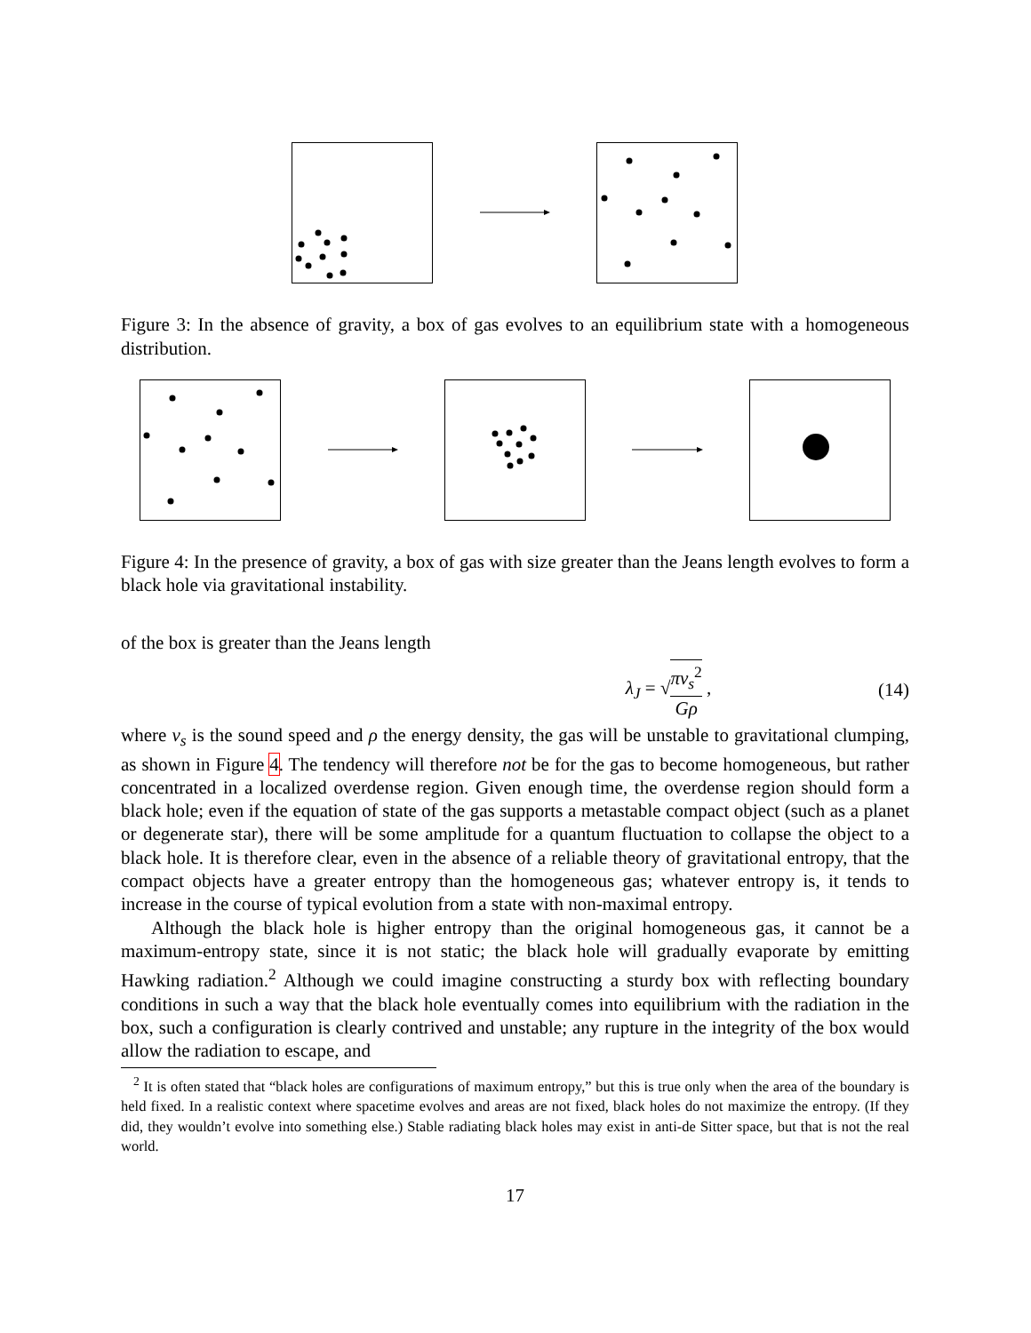Figure 3: In the absence of gravity, a box of gas evolves to an equilibrium state with a homogeneous distribution.
Figure 4: In the presence of gravity, a box of gas with size greater than the Jeans length evolves to form a black hole via gravitational instability.
of the box is greater than the Jeans length
λ<sub>J</sub> = √πv<sub>s</sub><sup>2</sup> Gρ , (14)
where v<sub>s</sub> is the sound speed and ρ the energy density, the gas will be unstable to gravitational clumping, as shown in Figure 4. The tendency will therefore not be for the gas to become homogeneous, but rather concentrated in a localized overdense region. Given enough time, the overdense region should form a black hole; even if the equation of state of the gas supports a metastable compact object (such as a planet or degenerate star), there will be some amplitude for a quantum fluctuation to collapse the object to a black hole. It is therefore clear, even in the absence of a reliable theory of gravitational entropy, that the compact objects have a greater entropy than the homogeneous gas; whatever entropy is, it tends to increase in the course of typical evolution from a state with non-maximal entropy.
Although the black hole is higher entropy than the original homogeneous gas, it cannot be a maximum-entropy state, since it is not static; the black hole will gradually evaporate by emitting Hawking radiation.<sup>2</sup> Although we could imagine constructing a sturdy box with reflecting boundary conditions in such a way that the black hole eventually comes into equilibrium with the radiation in the box, such a configuration is clearly contrived and unstable; any rupture in the integrity of the box would allow the radiation to escape, and
<sup>2</sup> It is often stated that “black holes are configurations of maximum entropy,” but this is true only when the area of the boundary is held fixed. In a realistic context where spacetime evolves and areas are not fixed, black holes do not maximize the entropy. (If they did, they wouldn’t evolve into something else.) Stable radiating black holes may exist in anti-de Sitter space, but that is not the real world.
17